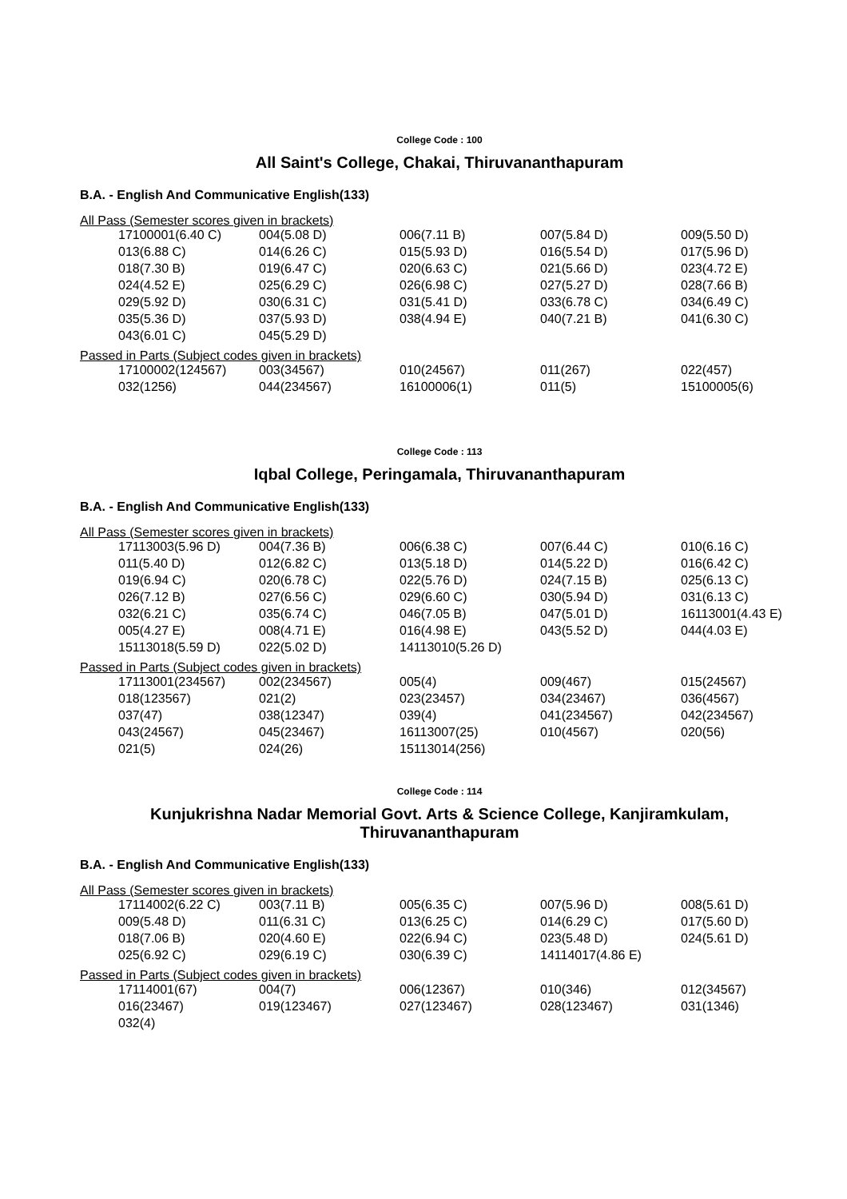College Code : 100
All Saint's College, Chakai, Thiruvananthapuram
B.A. - English And Communicative English(133)
All Pass (Semester scores given in brackets)
| 17100001(6.40 C) | 004(5.08 D) | 006(7.11 B) | 007(5.84 D) | 009(5.50 D) |
| 013(6.88 C) | 014(6.26 C) | 015(5.93 D) | 016(5.54 D) | 017(5.96 D) |
| 018(7.30 B) | 019(6.47 C) | 020(6.63 C) | 021(5.66 D) | 023(4.72 E) |
| 024(4.52 E) | 025(6.29 C) | 026(6.98 C) | 027(5.27 D) | 028(7.66 B) |
| 029(5.92 D) | 030(6.31 C) | 031(5.41 D) | 033(6.78 C) | 034(6.49 C) |
| 035(5.36 D) | 037(5.93 D) | 038(4.94 E) | 040(7.21 B) | 041(6.30 C) |
| 043(6.01 C) | 045(5.29 D) | | | |
Passed in Parts (Subject codes given in brackets)
| 17100002(124567) | 003(34567) | 010(24567) | 011(267) | 022(457) |
| 032(1256) | 044(234567) | 16100006(1) | 011(5) | 15100005(6) |
College Code : 113
Iqbal College, Peringamala, Thiruvananthapuram
B.A. - English And Communicative English(133)
All Pass (Semester scores given in brackets)
| 17113003(5.96 D) | 004(7.36 B) | 006(6.38 C) | 007(6.44 C) | 010(6.16 C) |
| 011(5.40 D) | 012(6.82 C) | 013(5.18 D) | 014(5.22 D) | 016(6.42 C) |
| 019(6.94 C) | 020(6.78 C) | 022(5.76 D) | 024(7.15 B) | 025(6.13 C) |
| 026(7.12 B) | 027(6.56 C) | 029(6.60 C) | 030(5.94 D) | 031(6.13 C) |
| 032(6.21 C) | 035(6.74 C) | 046(7.05 B) | 047(5.01 D) | 16113001(4.43 E) |
| 005(4.27 E) | 008(4.71 E) | 016(4.98 E) | 043(5.52 D) | 044(4.03 E) |
| 15113018(5.59 D) | 022(5.02 D) | 14113010(5.26 D) | | |
Passed in Parts (Subject codes given in brackets)
| 17113001(234567) | 002(234567) | 005(4) | 009(467) | 015(24567) |
| 018(123567) | 021(2) | 023(23457) | 034(23467) | 036(4567) |
| 037(47) | 038(12347) | 039(4) | 041(234567) | 042(234567) |
| 043(24567) | 045(23467) | 16113007(25) | 010(4567) | 020(56) |
| 021(5) | 024(26) | 15113014(256) | | |
College Code : 114
Kunjukrishna Nadar Memorial Govt. Arts & Science College, Kanjiramkulam, Thiruvananthapuram
B.A. - English And Communicative English(133)
All Pass (Semester scores given in brackets)
| 17114002(6.22 C) | 003(7.11 B) | 005(6.35 C) | 007(5.96 D) | 008(5.61 D) |
| 009(5.48 D) | 011(6.31 C) | 013(6.25 C) | 014(6.29 C) | 017(5.60 D) |
| 018(7.06 B) | 020(4.60 E) | 022(6.94 C) | 023(5.48 D) | 024(5.61 D) |
| 025(6.92 C) | 029(6.19 C) | 030(6.39 C) | 14114017(4.86 E) | |
Passed in Parts (Subject codes given in brackets)
| 17114001(67) | 004(7) | 006(12367) | 010(346) | 012(34567) |
| 016(23467) | 019(123467) | 027(123467) | 028(123467) | 031(1346) |
| 032(4) | | | | |